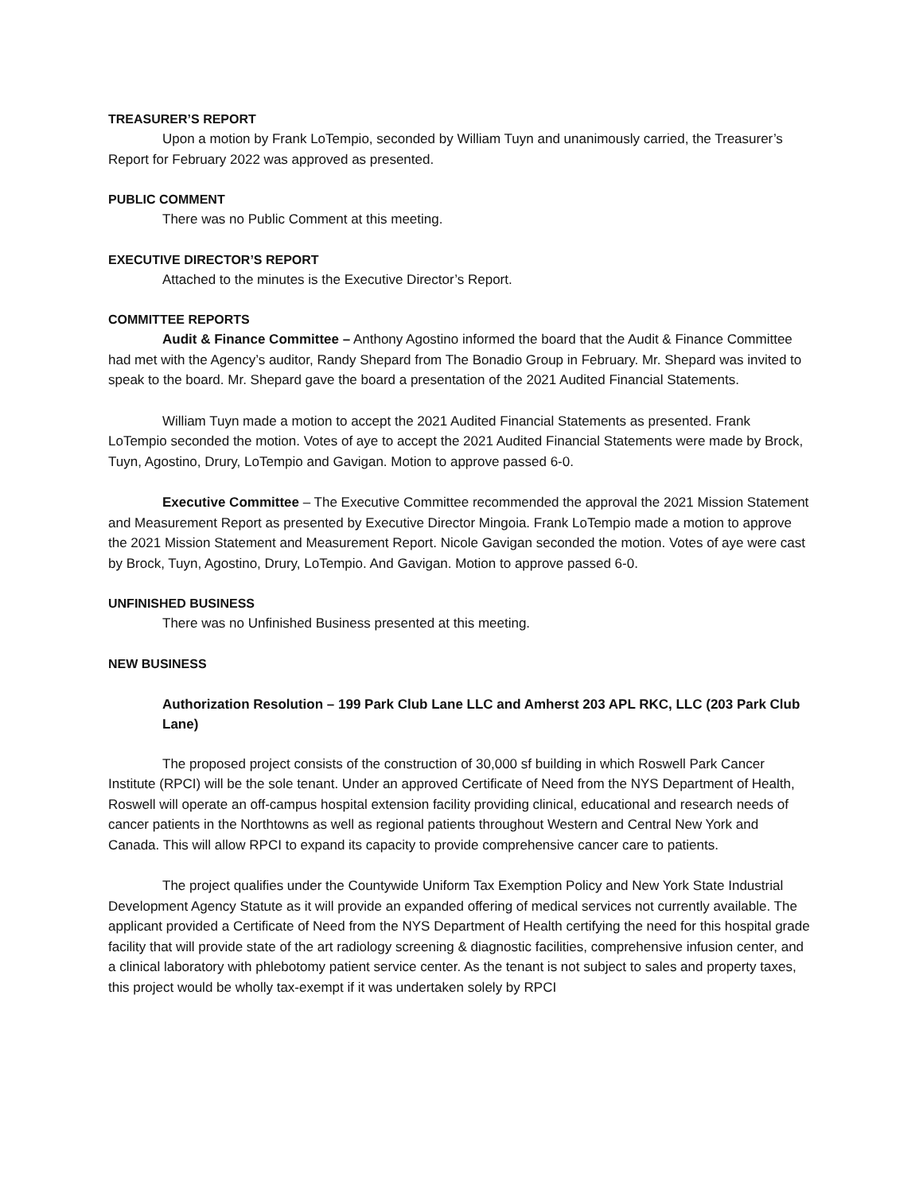TREASURER’S REPORT
Upon a motion by Frank LoTempio, seconded by William Tuyn and unanimously carried, the Treasurer’s Report for February 2022 was approved as presented.
PUBLIC COMMENT
There was no Public Comment at this meeting.
EXECUTIVE DIRECTOR’S REPORT
Attached to the minutes is the Executive Director’s Report.
COMMITTEE REPORTS
Audit & Finance Committee – Anthony Agostino informed the board that the Audit & Finance Committee had met with the Agency’s auditor, Randy Shepard from The Bonadio Group in February. Mr. Shepard was invited to speak to the board. Mr. Shepard gave the board a presentation of the 2021 Audited Financial Statements.
William Tuyn made a motion to accept the 2021 Audited Financial Statements as presented. Frank LoTempio seconded the motion. Votes of aye to accept the 2021 Audited Financial Statements were made by Brock, Tuyn, Agostino, Drury, LoTempio and Gavigan. Motion to approve passed 6-0.
Executive Committee – The Executive Committee recommended the approval the 2021 Mission Statement and Measurement Report as presented by Executive Director Mingoia. Frank LoTempio made a motion to approve the 2021 Mission Statement and Measurement Report. Nicole Gavigan seconded the motion. Votes of aye were cast by Brock, Tuyn, Agostino, Drury, LoTempio. And Gavigan. Motion to approve passed 6-0.
UNFINISHED BUSINESS
There was no Unfinished Business presented at this meeting.
NEW BUSINESS
Authorization Resolution – 199 Park Club Lane LLC and Amherst 203 APL RKC, LLC (203 Park Club Lane)
The proposed project consists of the construction of 30,000 sf building in which Roswell Park Cancer Institute (RPCI) will be the sole tenant. Under an approved Certificate of Need from the NYS Department of Health, Roswell will operate an off-campus hospital extension facility providing clinical, educational and research needs of cancer patients in the Northtowns as well as regional patients throughout Western and Central New York and Canada. This will allow RPCI to expand its capacity to provide comprehensive cancer care to patients.
The project qualifies under the Countywide Uniform Tax Exemption Policy and New York State Industrial Development Agency Statute as it will provide an expanded offering of medical services not currently available. The applicant provided a Certificate of Need from the NYS Department of Health certifying the need for this hospital grade facility that will provide state of the art radiology screening & diagnostic facilities, comprehensive infusion center, and a clinical laboratory with phlebotomy patient service center. As the tenant is not subject to sales and property taxes, this project would be wholly tax-exempt if it was undertaken solely by RPCI